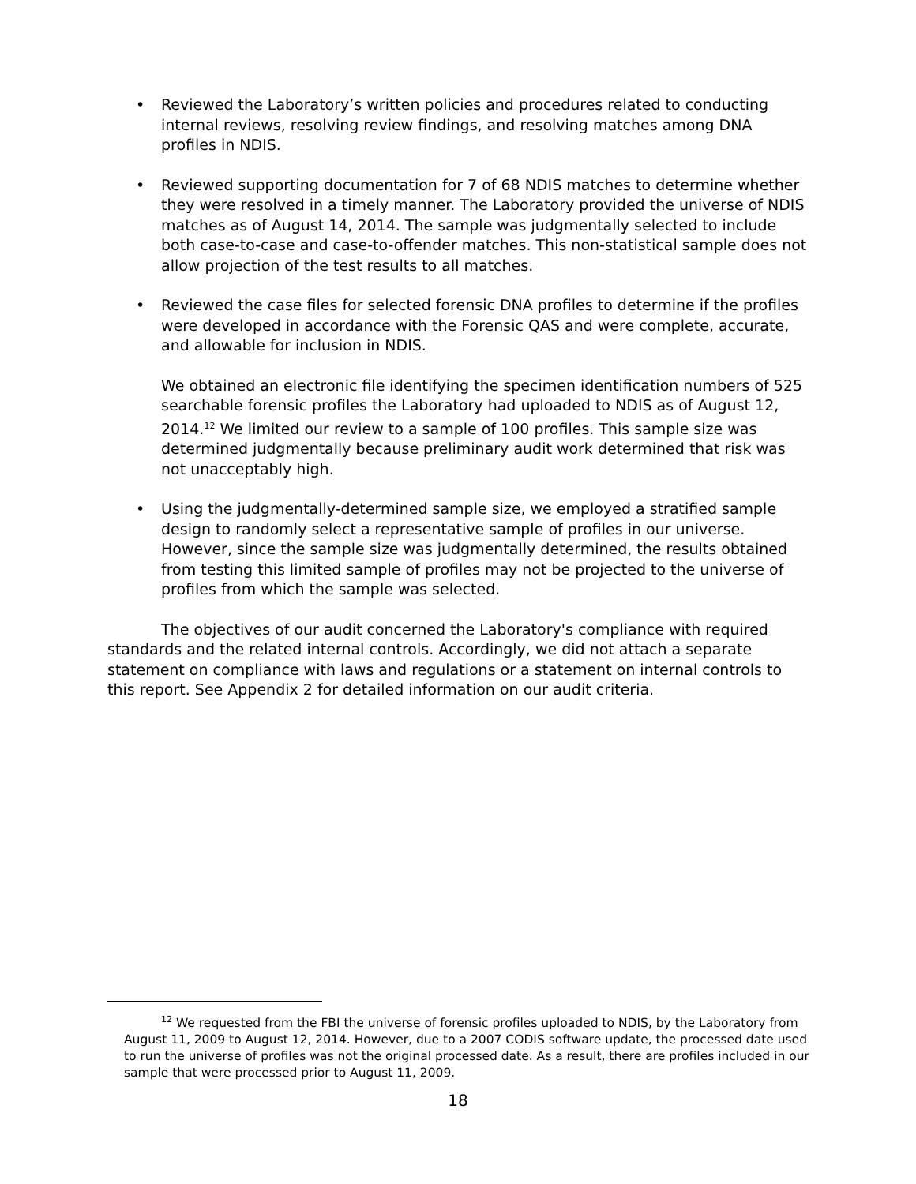• Reviewed the Laboratory’s written policies and procedures related to conducting internal reviews, resolving review findings, and resolving matches among DNA profiles in NDIS.
• Reviewed supporting documentation for 7 of 68 NDIS matches to determine whether they were resolved in a timely manner. The Laboratory provided the universe of NDIS matches as of August 14, 2014. The sample was judgmentally selected to include both case-to-case and case-to-offender matches. This non-statistical sample does not allow projection of the test results to all matches.
• Reviewed the case files for selected forensic DNA profiles to determine if the profiles were developed in accordance with the Forensic QAS and were complete, accurate, and allowable for inclusion in NDIS.
We obtained an electronic file identifying the specimen identification numbers of 525 searchable forensic profiles the Laboratory had uploaded to NDIS as of August 12, 2014.<sup>12</sup> We limited our review to a sample of 100 profiles. This sample size was determined judgmentally because preliminary audit work determined that risk was not unacceptably high.
• Using the judgmentally-determined sample size, we employed a stratified sample design to randomly select a representative sample of profiles in our universe. However, since the sample size was judgmentally determined, the results obtained from testing this limited sample of profiles may not be projected to the universe of profiles from which the sample was selected.
The objectives of our audit concerned the Laboratory's compliance with required standards and the related internal controls. Accordingly, we did not attach a separate statement on compliance with laws and regulations or a statement on internal controls to this report. See Appendix 2 for detailed information on our audit criteria.
<sup>12</sup> We requested from the FBI the universe of forensic profiles uploaded to NDIS, by the Laboratory from August 11, 2009 to August 12, 2014. However, due to a 2007 CODIS software update, the processed date used to run the universe of profiles was not the original processed date. As a result, there are profiles included in our sample that were processed prior to August 11, 2009.
18